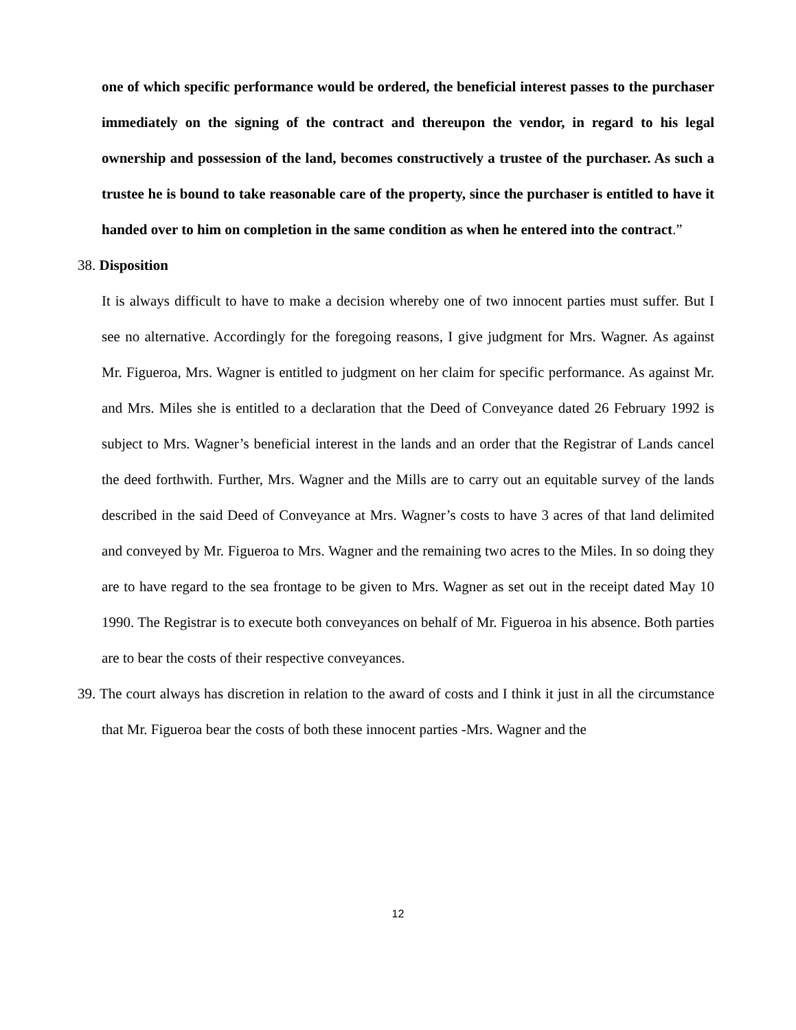one of which specific performance would be ordered, the beneficial interest passes to the purchaser immediately on the signing of the contract and thereupon the vendor, in regard to his legal ownership and possession of the land, becomes constructively a trustee of the purchaser. As such a trustee he is bound to take reasonable care of the property, since the purchaser is entitled to have it handed over to him on completion in the same condition as when he entered into the contract.”
38. Disposition
It is always difficult to have to make a decision whereby one of two innocent parties must suffer. But I see no alternative. Accordingly for the foregoing reasons, I give judgment for Mrs. Wagner. As against Mr. Figueroa, Mrs. Wagner is entitled to judgment on her claim for specific performance. As against Mr. and Mrs. Miles she is entitled to a declaration that the Deed of Conveyance dated 26 February 1992 is subject to Mrs. Wagner’s beneficial interest in the lands and an order that the Registrar of Lands cancel the deed forthwith. Further, Mrs. Wagner and the Mills are to carry out an equitable survey of the lands described in the said Deed of Conveyance at Mrs. Wagner’s costs to have 3 acres of that land delimited and conveyed by Mr. Figueroa to Mrs. Wagner and the remaining two acres to the Miles. In so doing they are to have regard to the sea frontage to be given to Mrs. Wagner as set out in the receipt dated May 10 1990. The Registrar is to execute both conveyances on behalf of Mr. Figueroa in his absence. Both parties are to bear the costs of their respective conveyances.
39. The court always has discretion in relation to the award of costs and I think it just in all the circumstance that Mr. Figueroa bear the costs of both these innocent parties -Mrs. Wagner and the
12